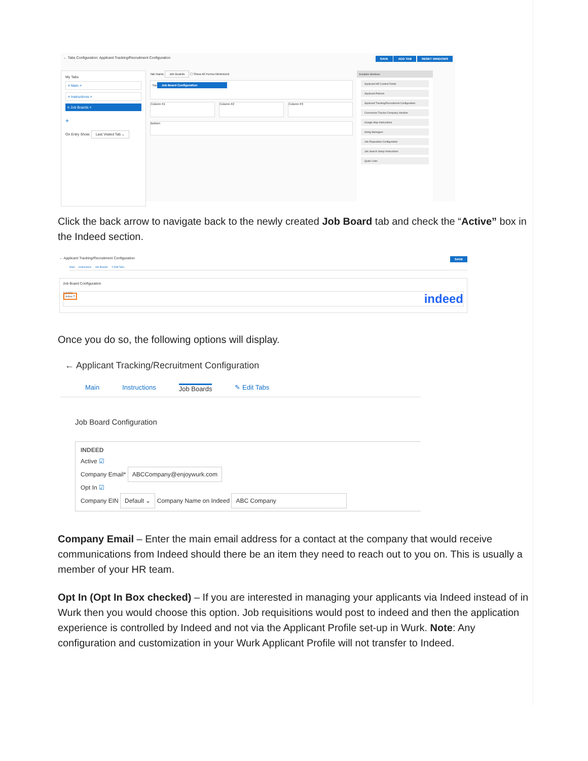← Tabs Configuration: Applicant Tracking/Recruitment Configuration SAVE ADD TAB RESET WINDOWS
My Tabs
≡ Main ×
≡ Instructions ×
≡ Job Boards ×
+
On Entry Show: Last Visited Tab ⌄
Tab Name Job Boards ☐ Show All Forms Minimized
Top
Job Board Configuration
Column #1
Column #2 Column #3
Bottom
Available Windows
Applicant HR Custom Fields
Applicant Policies
Applicant Tracking/Recruitment Configuration
Conversion Tracker Company Vendors
Google Map Instructions
Hiring Managers
Job Requisition Configuration
Job Search Setup Instructions
Quick Links
Click the back arrow to navigate back to the newly created Job Board tab and check the “Active” box in the Indeed section.
← Applicant Tracking/Recruitment Configuration SAVE
Main Instructions Job Boards ✎ Edit Tabs
Job Board Configuration
INDEED
Active ☐ indeed
Once you do so, the following options will display.
← Applicant Tracking/Recruitment Configuration
Main Instructions Job Boards ✎ Edit Tabs
Job Board Configuration
INDEED
Active ☑
Company Email* ABCCompany@enjoywurk.com
Opt In ☑
Company EIN Default ⌄ Company Name on Indeed ABC Company
Company Email – Enter the main email address for a contact at the company that would receive communications from Indeed should there be an item they need to reach out to you on. This is usually a member of your HR team.
Opt In (Opt In Box checked) – If you are interested in managing your applicants via Indeed instead of in Wurk then you would choose this option. Job requisitions would post to indeed and then the application experience is controlled by Indeed and not via the Applicant Profile set-up in Wurk. Note: Any configuration and customization in your Wurk Applicant Profile will not transfer to Indeed.